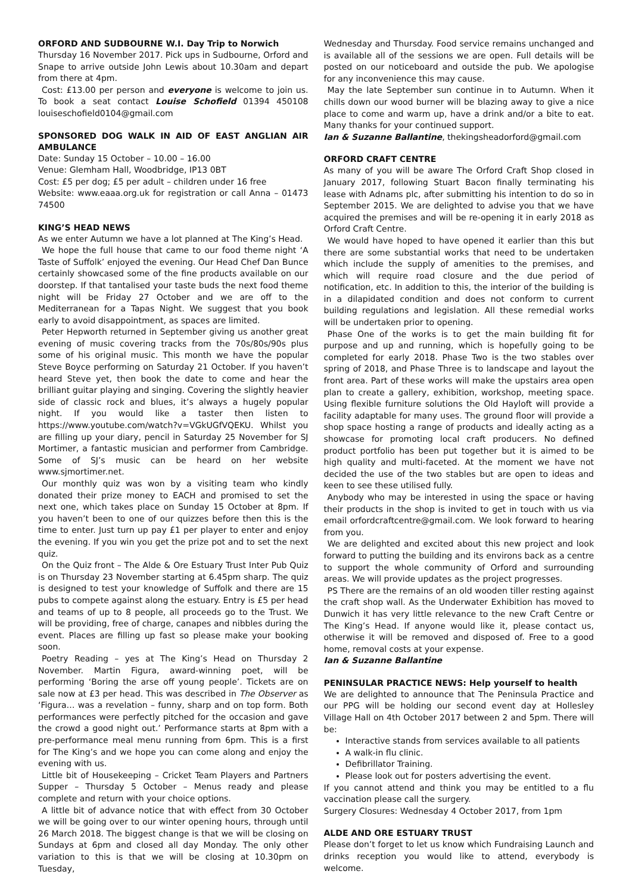ORFORD AND SUDBOURNE W.I. Day Trip to Norwich
Thursday 16 November 2017. Pick ups in Sudbourne, Orford and Snape to arrive outside John Lewis about 10.30am and depart from there at 4pm.
Cost: £13.00 per person and everyone is welcome to join us. To book a seat contact Louise Schofield 01394 450108 louiseschofield0104@gmail.com
SPONSORED DOG WALK IN AID OF EAST ANGLIAN AIR AMBULANCE
Date: Sunday 15 October – 10.00 – 16.00
Venue: Glemham Hall, Woodbridge, IP13 0BT
Cost: £5 per dog; £5 per adult – children under 16 free
Website: www.eaaa.org.uk for registration or call Anna – 01473 74500
KING’S HEAD NEWS
As we enter Autumn we have a lot planned at The King’s Head.
We hope the full house that came to our food theme night ‘A Taste of Suffolk’ enjoyed the evening. Our Head Chef Dan Bunce certainly showcased some of the fine products available on our doorstep. If that tantalised your taste buds the next food theme night will be Friday 27 October and we are off to the Mediterranean for a Tapas Night. We suggest that you book early to avoid disappointment, as spaces are limited.
Peter Hepworth returned in September giving us another great evening of music covering tracks from the 70s/80s/90s plus some of his original music. This month we have the popular Steve Boyce performing on Saturday 21 October. If you haven’t heard Steve yet, then book the date to come and hear the brilliant guitar playing and singing. Covering the slightly heavier side of classic rock and blues, it’s always a hugely popular night. If you would like a taster then listen to https://www.youtube.com/watch?v=VGkUGfVQEKU. Whilst you are filling up your diary, pencil in Saturday 25 November for SJ Mortimer, a fantastic musician and performer from Cambridge. Some of SJ’s music can be heard on her website www.sjmortimer.net.
Our monthly quiz was won by a visiting team who kindly donated their prize money to EACH and promised to set the next one, which takes place on Sunday 15 October at 8pm. If you haven’t been to one of our quizzes before then this is the time to enter. Just turn up pay £1 per player to enter and enjoy the evening. If you win you get the prize pot and to set the next quiz.
On the Quiz front – The Alde & Ore Estuary Trust Inter Pub Quiz is on Thursday 23 November starting at 6.45pm sharp. The quiz is designed to test your knowledge of Suffolk and there are 15 pubs to compete against along the estuary. Entry is £5 per head and teams of up to 8 people, all proceeds go to the Trust. We will be providing, free of charge, canapes and nibbles during the event. Places are filling up fast so please make your booking soon.
Poetry Reading – yes at The King’s Head on Thursday 2 November. Martin Figura, award-winning poet, will be performing ‘Boring the arse off young people’. Tickets are on sale now at £3 per head. This was described in The Observer as ‘Figura… was a revelation – funny, sharp and on top form. Both performances were perfectly pitched for the occasion and gave the crowd a good night out.’ Performance starts at 8pm with a pre-performance meal menu running from 6pm. This is a first for The King’s and we hope you can come along and enjoy the evening with us.
Little bit of Housekeeping – Cricket Team Players and Partners Supper – Thursday 5 October – Menus ready and please complete and return with your choice options.
A little bit of advance notice that with effect from 30 October we will be going over to our winter opening hours, through until 26 March 2018. The biggest change is that we will be closing on Sundays at 6pm and closed all day Monday. The only other variation to this is that we will be closing at 10.30pm on Tuesday,
Wednesday and Thursday. Food service remains unchanged and is available all of the sessions we are open. Full details will be posted on our noticeboard and outside the pub. We apologise for any inconvenience this may cause.
May the late September sun continue in to Autumn. When it chills down our wood burner will be blazing away to give a nice place to come and warm up, have a drink and/or a bite to eat. Many thanks for your continued support.
Ian & Suzanne Ballantine, thekingsheadorford@gmail.com
ORFORD CRAFT CENTRE
As many of you will be aware The Orford Craft Shop closed in January 2017, following Stuart Bacon finally terminating his lease with Adnams plc, after submitting his intention to do so in September 2015. We are delighted to advise you that we have acquired the premises and will be re-opening it in early 2018 as Orford Craft Centre.
We would have hoped to have opened it earlier than this but there are some substantial works that need to be undertaken which include the supply of amenities to the premises, and which will require road closure and the due period of notification, etc. In addition to this, the interior of the building is in a dilapidated condition and does not conform to current building regulations and legislation. All these remedial works will be undertaken prior to opening.
Phase One of the works is to get the main building fit for purpose and up and running, which is hopefully going to be completed for early 2018. Phase Two is the two stables over spring of 2018, and Phase Three is to landscape and layout the front area. Part of these works will make the upstairs area open plan to create a gallery, exhibition, workshop, meeting space. Using flexible furniture solutions the Old Hayloft will provide a facility adaptable for many uses. The ground floor will provide a shop space hosting a range of products and ideally acting as a showcase for promoting local craft producers. No defined product portfolio has been put together but it is aimed to be high quality and multi-faceted. At the moment we have not decided the use of the two stables but are open to ideas and keen to see these utilised fully.
Anybody who may be interested in using the space or having their products in the shop is invited to get in touch with us via email orfordcraftcentre@gmail.com. We look forward to hearing from you.
We are delighted and excited about this new project and look forward to putting the building and its environs back as a centre to support the whole community of Orford and surrounding areas. We will provide updates as the project progresses.
PS There are the remains of an old wooden tiller resting against the craft shop wall. As the Underwater Exhibition has moved to Dunwich it has very little relevance to the new Craft Centre or The King’s Head. If anyone would like it, please contact us, otherwise it will be removed and disposed of. Free to a good home, removal costs at your expense.
Ian & Suzanne Ballantine
PENINSULAR PRACTICE NEWS: Help yourself to health
We are delighted to announce that The Peninsula Practice and our PPG will be holding our second event day at Hollesley Village Hall on 4th October 2017 between 2 and 5pm. There will be:
Interactive stands from services available to all patients
A walk-in flu clinic.
Defibrillator Training.
Please look out for posters advertising the event.
If you cannot attend and think you may be entitled to a flu vaccination please call the surgery.
Surgery Closures: Wednesday 4 October 2017, from 1pm
ALDE AND ORE ESTUARY TRUST
Please don’t forget to let us know which Fundraising Launch and drinks reception you would like to attend, everybody is welcome.